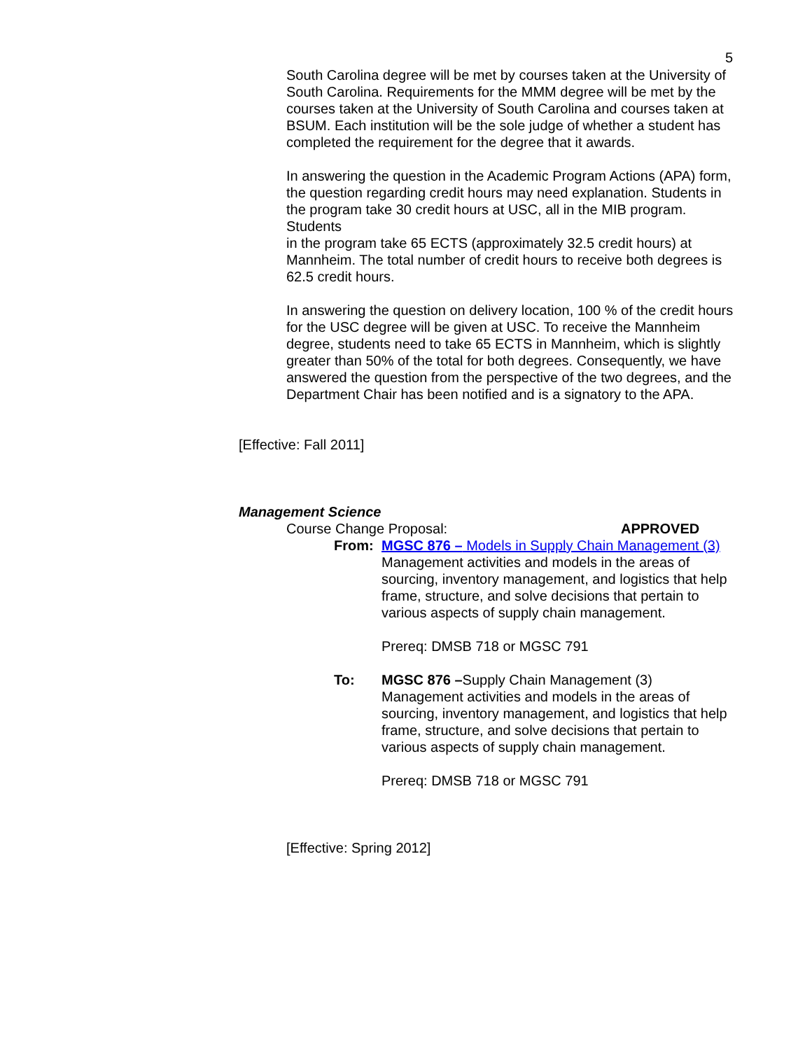5
South Carolina degree will be met by courses taken at the University of South Carolina. Requirements for the MMM degree will be met by the courses taken at the University of South Carolina and courses taken at BSUM. Each institution will be the sole judge of whether a student has completed the requirement for the degree that it awards.
In answering the question in the Academic Program Actions (APA) form, the question regarding credit hours may need explanation. Students in the program take 30 credit hours at USC, all in the MIB program. Students
in the program take 65 ECTS (approximately 32.5 credit hours) at Mannheim. The total number of credit hours to receive both degrees is 62.5 credit hours.
In answering the question on delivery location, 100 % of the credit hours for the USC degree will be given at USC. To receive the Mannheim degree, students need to take 65 ECTS in Mannheim, which is slightly greater than 50% of the total for both degrees. Consequently, we have answered the question from the perspective of the two degrees, and the Department Chair has been notified and is a signatory to the APA.
[Effective: Fall 2011]
Management Science
Course Change Proposal: APPROVED
From: MGSC 876 – Models in Supply Chain Management (3)
Management activities and models in the areas of sourcing, inventory management, and logistics that help frame, structure, and solve decisions that pertain to various aspects of supply chain management.
Prereq: DMSB 718 or MGSC 791
To: MGSC 876 –Supply Chain Management (3)
Management activities and models in the areas of sourcing, inventory management, and logistics that help frame, structure, and solve decisions that pertain to various aspects of supply chain management.
Prereq: DMSB 718 or MGSC 791
[Effective: Spring 2012]